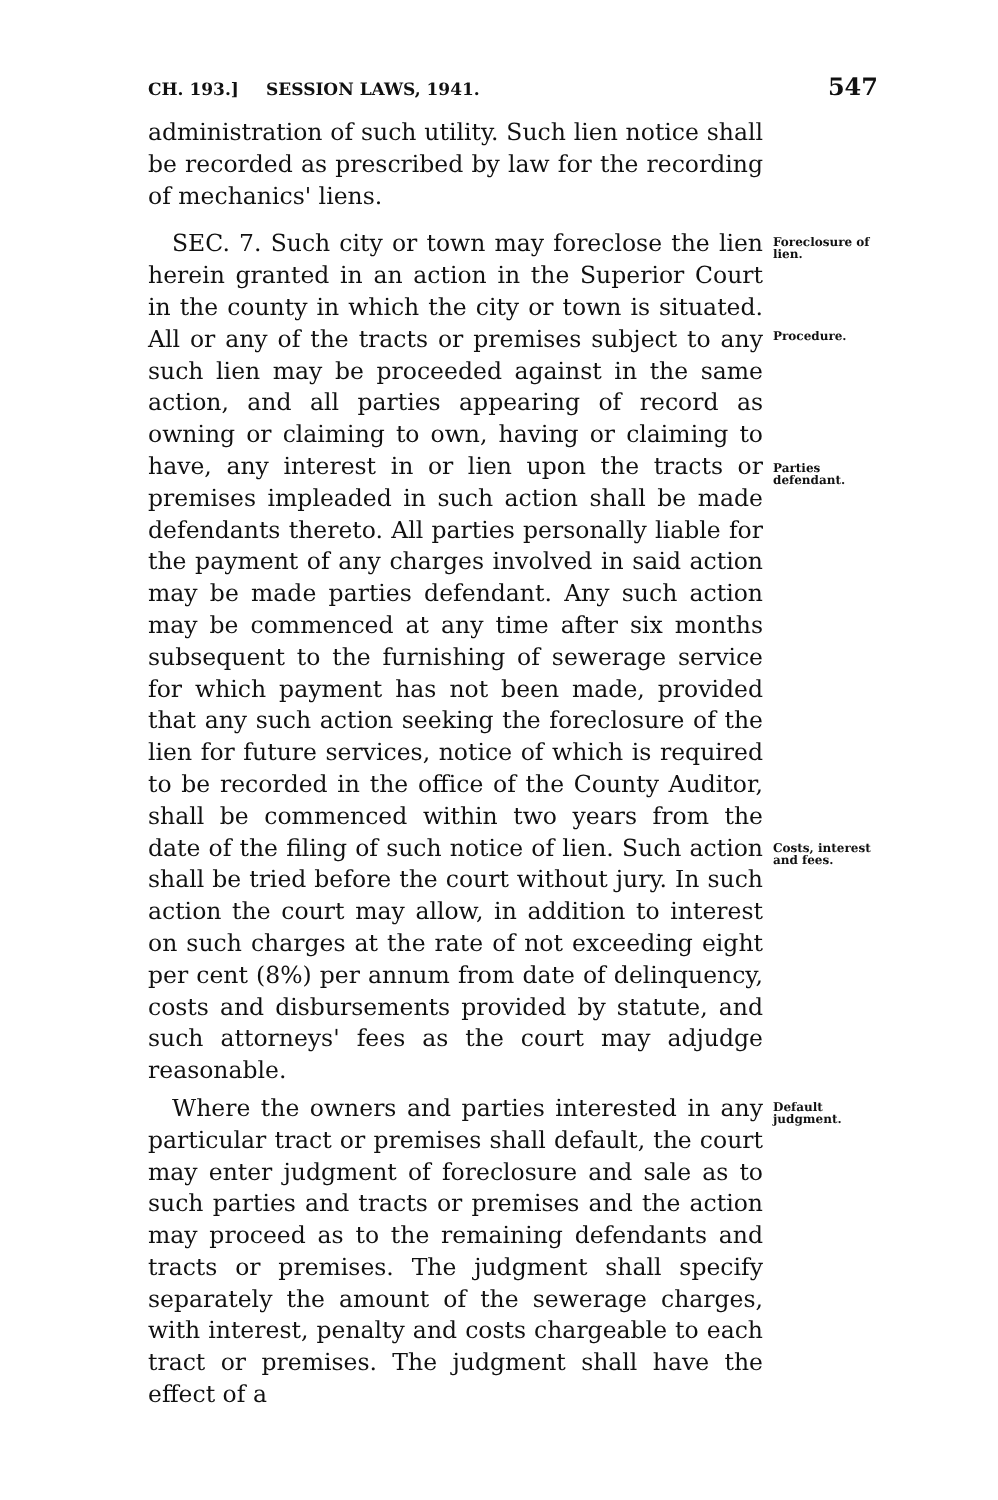CH. 193.] SESSION LAWS, 1941. 547
administration of such utility. Such lien notice shall be recorded as prescribed by law for the recording of mechanics' liens.
SEC. 7. Such city or town may foreclose the lien herein granted in an action in the Superior Court in the county in which the city or town is situated. All or any of the tracts or premises subject to any such lien may be proceeded against in the same action, and all parties appearing of record as owning or claiming to own, having or claiming to have, any interest in or lien upon the tracts or premises impleaded in such action shall be made defendants thereto. All parties personally liable for the payment of any charges involved in said action may be made parties defendant. Any such action may be commenced at any time after six months subsequent to the furnishing of sewerage service for which payment has not been made, provided that any such action seeking the foreclosure of the lien for future services, notice of which is required to be recorded in the office of the County Auditor, shall be commenced within two years from the date of the filing of such notice of lien. Such action shall be tried before the court without jury. In such action the court may allow, in addition to interest on such charges at the rate of not exceeding eight per cent (8%) per annum from date of delinquency, costs and disbursements provided by statute, and such attorneys' fees as the court may adjudge reasonable.
Foreclosure of lien.
Procedure.
Parties defendant.
Costs, interest and fees.
Where the owners and parties interested in any particular tract or premises shall default, the court may enter judgment of foreclosure and sale as to such parties and tracts or premises and the action may proceed as to the remaining defendants and tracts or premises. The judgment shall specify separately the amount of the sewerage charges, with interest, penalty and costs chargeable to each tract or premises. The judgment shall have the effect of a
Default judgment.